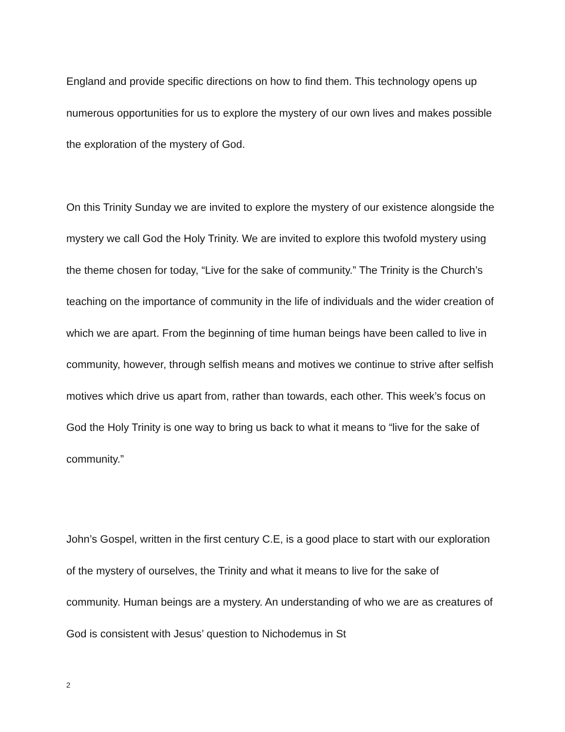England and provide specific directions on how to find them. This technology opens up numerous opportunities for us to explore the mystery of our own lives and makes possible the exploration of the mystery of God.
On this Trinity Sunday we are invited to explore the mystery of our existence alongside the mystery we call God the Holy Trinity. We are invited to explore this twofold mystery using the theme chosen for today, “Live for the sake of community.” The Trinity is the Church’s teaching on the importance of community in the life of individuals and the wider creation of which we are apart. From the beginning of time human beings have been called to live in community, however, through selfish means and motives we continue to strive after selfish motives which drive us apart from, rather than towards, each other. This week’s focus on God the Holy Trinity is one way to bring us back to what it means to “live for the sake of community.”
John’s Gospel, written in the first century C.E, is a good place to start with our exploration of the mystery of ourselves, the Trinity and what it means to live for the sake of community. Human beings are a mystery. An understanding of who we are as creatures of God is consistent with Jesus’ question to Nichodemus in St
2